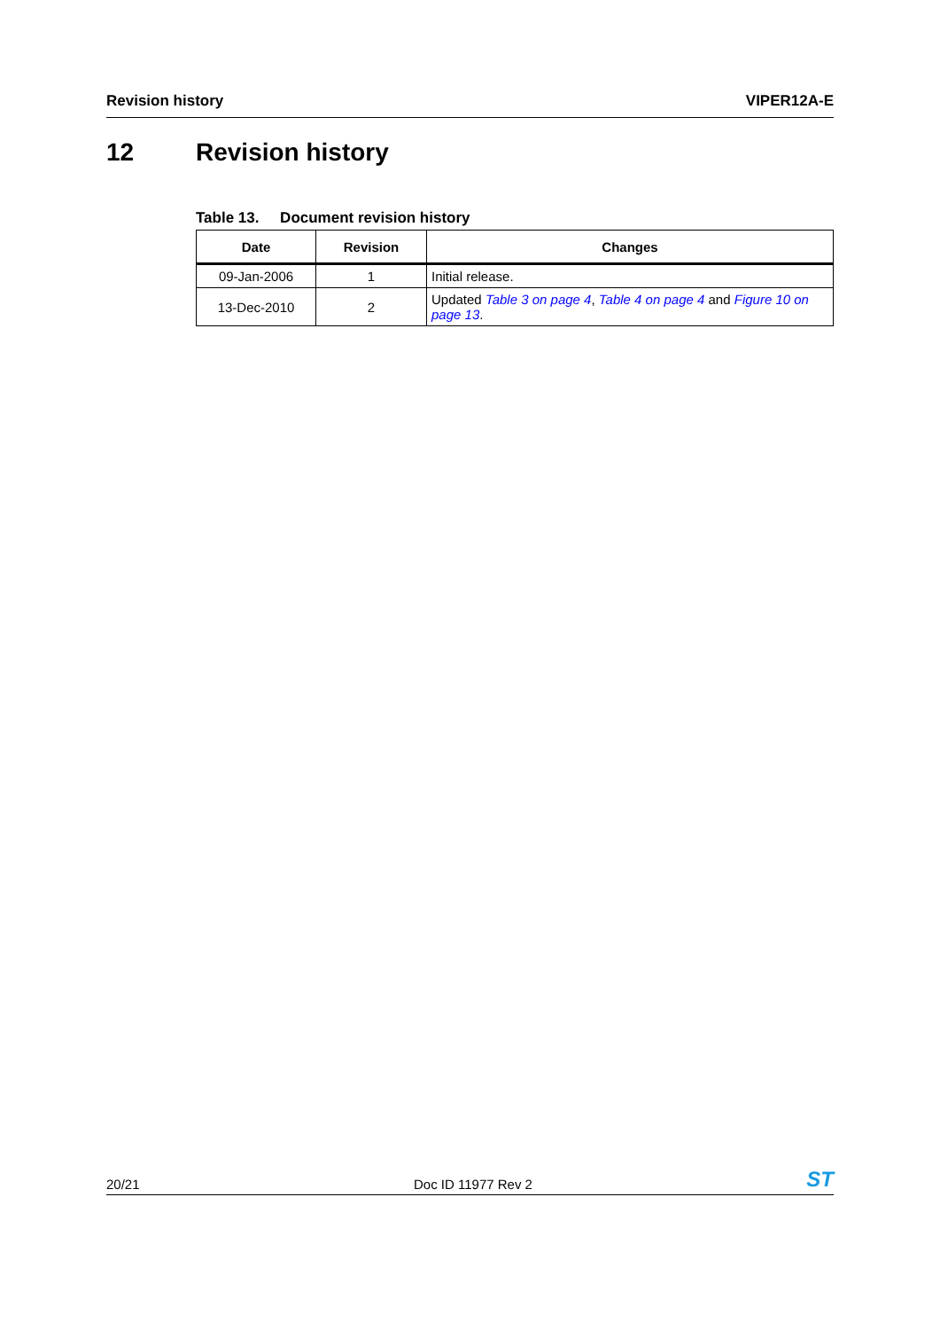Revision history VIPER12A-E
12 Revision history
Table 13. Document revision history
| Date | Revision | Changes |
| --- | --- | --- |
| 09-Jan-2006 | 1 | Initial release. |
| 13-Dec-2010 | 2 | Updated Table 3 on page 4 , Table 4 on page 4 and Figure 10 on page 13 . |
20/21 Doc ID 11977 Rev 2 ST